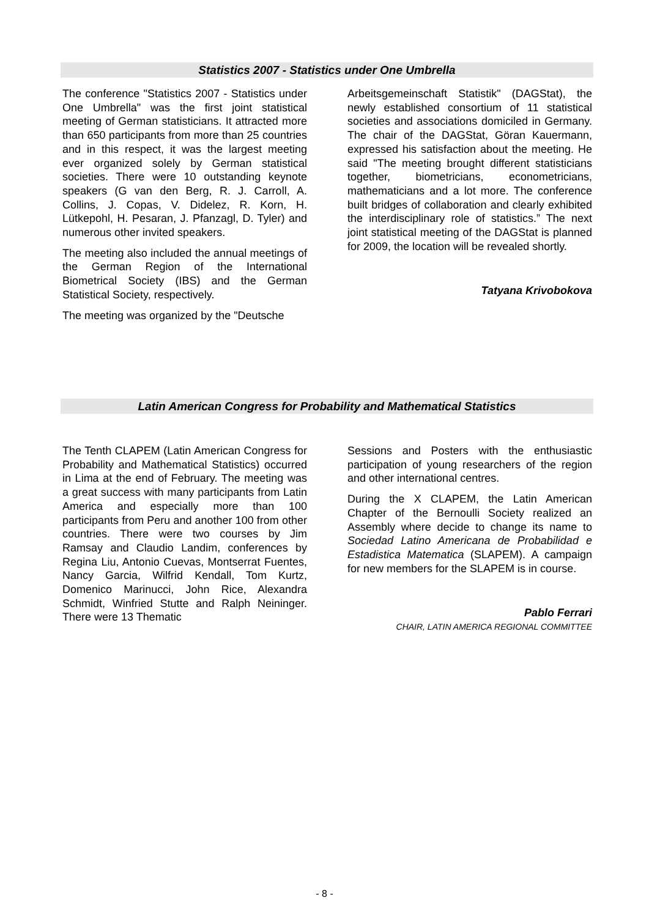Statistics 2007 - Statistics under One Umbrella
The conference "Statistics 2007 - Statistics under One Umbrella" was the first joint statistical meeting of German statisticians. It attracted more than 650 participants from more than 25 countries and in this respect, it was the largest meeting ever organized solely by German statistical societies. There were 10 outstanding keynote speakers (G van den Berg, R. J. Carroll, A. Collins, J. Copas, V. Didelez, R. Korn, H. Lütkepohl, H. Pesaran, J. Pfanzagl, D. Tyler) and numerous other invited speakers.
The meeting also included the annual meetings of the German Region of the International Biometrical Society (IBS) and the German Statistical Society, respectively.
The meeting was organized by the "Deutsche
Arbeitsgemeinschaft Statistik" (DAGStat), the newly established consortium of 11 statistical societies and associations domiciled in Germany. The chair of the DAGStat, Göran Kauermann, expressed his satisfaction about the meeting. He said "The meeting brought different statisticians together, biometricians, econometricians, mathematicians and a lot more. The conference built bridges of collaboration and clearly exhibited the interdisciplinary role of statistics.” The next joint statistical meeting of the DAGStat is planned for 2009, the location will be revealed shortly.
Tatyana Krivobokova
Latin American Congress for Probability and Mathematical Statistics
The Tenth CLAPEM (Latin American Congress for Probability and Mathematical Statistics) occurred in Lima at the end of February. The meeting was a great success with many participants from Latin America and especially more than 100 participants from Peru and another 100 from other countries. There were two courses by Jim Ramsay and Claudio Landim, conferences by Regina Liu, Antonio Cuevas, Montserrat Fuentes, Nancy Garcia, Wilfrid Kendall, Tom Kurtz, Domenico Marinucci, John Rice, Alexandra Schmidt, Winfried Stutte and Ralph Neininger. There were 13 Thematic
Sessions and Posters with the enthusiastic participation of young researchers of the region and other international centres.
During the X CLAPEM, the Latin American Chapter of the Bernoulli Society realized an Assembly where decide to change its name to Sociedad Latino Americana de Probabilidad e Estadistica Matematica (SLAPEM). A campaign for new members for the SLAPEM is in course.
Pablo Ferrari
CHAIR, LATIN AMERICA REGIONAL COMMITTEE
- 8 -